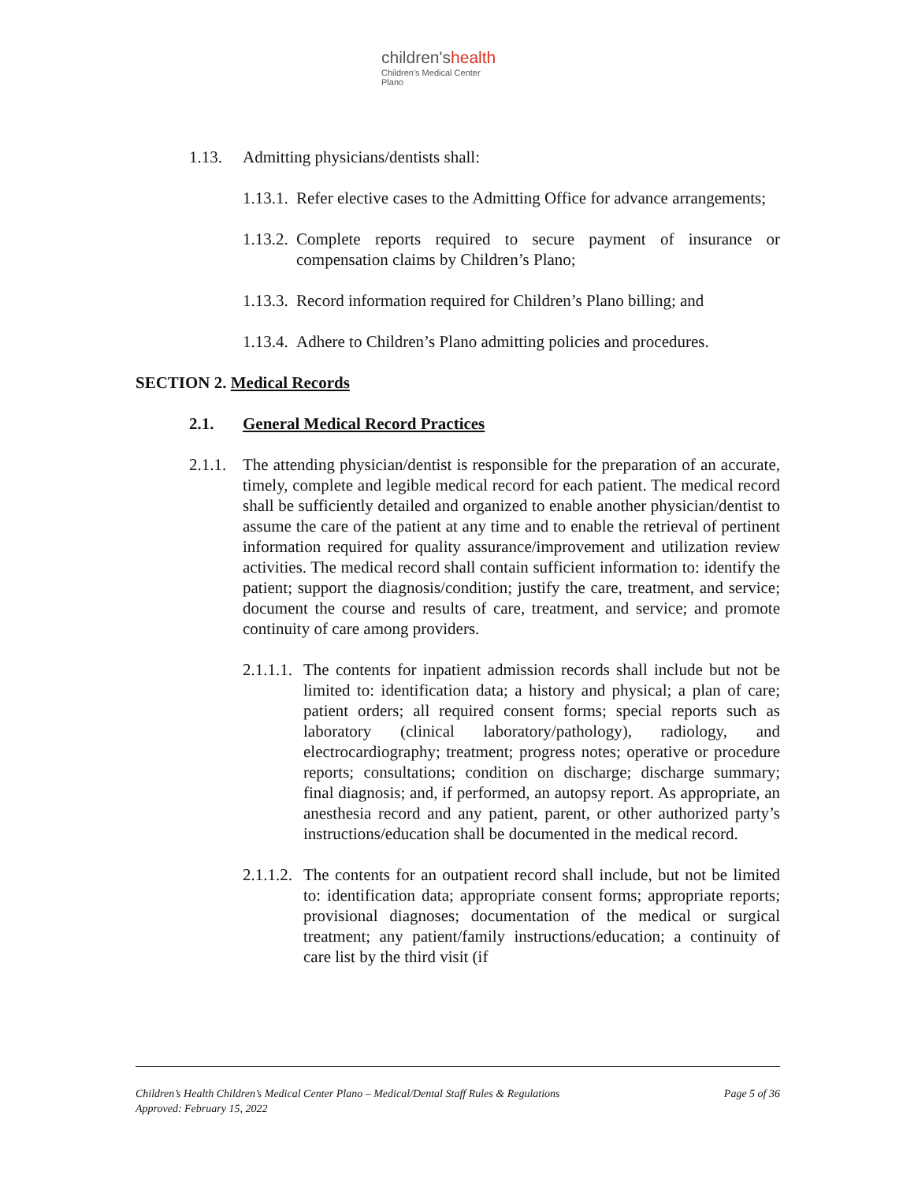children'shealth
Children's Medical Center
Plano
1.13. Admitting physicians/dentists shall:
1.13.1.
Refer elective cases to the Admitting Office for advance arrangements;
1.13.2.
Complete reports required to secure payment of insurance or compensation claims by Children’s Plano;
1.13.3.
Record information required for Children’s Plano billing; and
1.13.4.
Adhere to Children’s Plano admitting policies and procedures.
SECTION 2. Medical Records
2.1. General Medical Record Practices
2.1.1.
The attending physician/dentist is responsible for the preparation of an accurate, timely, complete and legible medical record for each patient. The medical record shall be sufficiently detailed and organized to enable another physician/dentist to assume the care of the patient at any time and to enable the retrieval of pertinent information required for quality assurance/improvement and utilization review activities. The medical record shall contain sufficient information to: identify the patient; support the diagnosis/condition; justify the care, treatment, and service; document the course and results of care, treatment, and service; and promote continuity of care among providers.
2.1.1.1.
The contents for inpatient admission records shall include but not be limited to: identification data; a history and physical; a plan of care; patient orders; all required consent forms; special reports such as laboratory (clinical laboratory/pathology), radiology, and electrocardiography; treatment; progress notes; operative or procedure reports; consultations; condition on discharge; discharge summary; final diagnosis; and, if performed, an autopsy report. As appropriate, an anesthesia record and any patient, parent, or other authorized party’s instructions/education shall be documented in the medical record.
2.1.1.2.
The contents for an outpatient record shall include, but not be limited to: identification data; appropriate consent forms; appropriate reports; provisional diagnoses; documentation of the medical or surgical treatment; any patient/family instructions/education; a continuity of care list by the third visit (if
Page 5 of 36 Children’s Health Children’s Medical Center Plano – Medical/Dental Staff Rules & Regulations
Approved: February 15, 2022